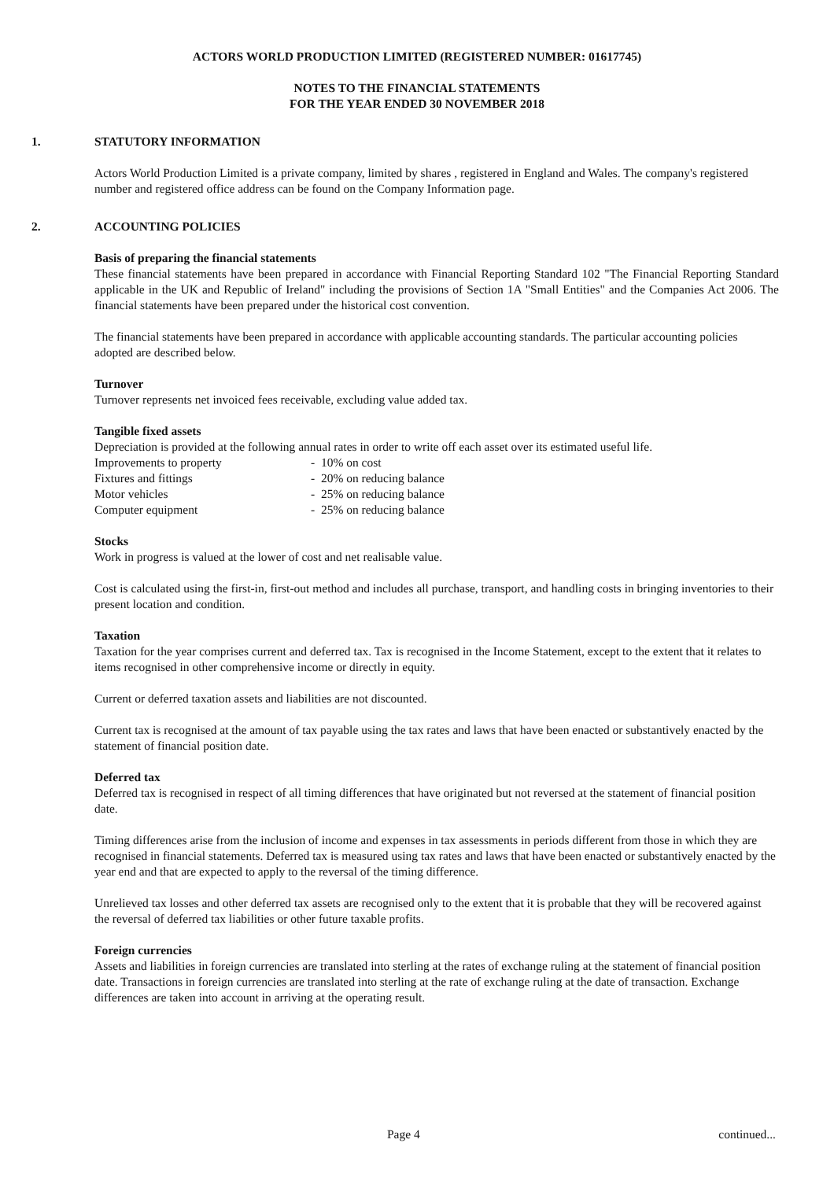ACTORS WORLD PRODUCTION LIMITED (REGISTERED NUMBER: 01617745)
NOTES TO THE FINANCIAL STATEMENTS
FOR THE YEAR ENDED 30 NOVEMBER 2018
1. STATUTORY INFORMATION
Actors World Production Limited is a private company, limited by shares , registered in England and Wales. The company's registered number and registered office address can be found on the Company Information page.
2. ACCOUNTING POLICIES
Basis of preparing the financial statements
These financial statements have been prepared in accordance with Financial Reporting Standard 102 "The Financial Reporting Standard applicable in the UK and Republic of Ireland" including the provisions of Section 1A "Small Entities" and the Companies Act 2006. The financial statements have been prepared under the historical cost convention.
The financial statements have been prepared in accordance with applicable accounting standards. The particular accounting policies adopted are described below.
Turnover
Turnover represents net invoiced fees receivable, excluding value added tax.
Tangible fixed assets
Depreciation is provided at the following annual rates in order to write off each asset over its estimated useful life.
| Improvements to property | - 10% on cost |
| Fixtures and fittings | - 20% on reducing balance |
| Motor vehicles | - 25% on reducing balance |
| Computer equipment | - 25% on reducing balance |
Stocks
Work in progress is valued at the lower of cost and net realisable value.
Cost is calculated using the first-in, first-out method and includes all purchase, transport, and handling costs in bringing inventories to their present location and condition.
Taxation
Taxation for the year comprises current and deferred tax. Tax is recognised in the Income Statement, except to the extent that it relates to items recognised in other comprehensive income or directly in equity.
Current or deferred taxation assets and liabilities are not discounted.
Current tax is recognised at the amount of tax payable using the tax rates and laws that have been enacted or substantively enacted by the statement of financial position date.
Deferred tax
Deferred tax is recognised in respect of all timing differences that have originated but not reversed at the statement of financial position date.
Timing differences arise from the inclusion of income and expenses in tax assessments in periods different from those in which they are recognised in financial statements. Deferred tax is measured using tax rates and laws that have been enacted or substantively enacted by the year end and that are expected to apply to the reversal of the timing difference.
Unrelieved tax losses and other deferred tax assets are recognised only to the extent that it is probable that they will be recovered against the reversal of deferred tax liabilities or other future taxable profits.
Foreign currencies
Assets and liabilities in foreign currencies are translated into sterling at the rates of exchange ruling at the statement of financial position date. Transactions in foreign currencies are translated into sterling at the rate of exchange ruling at the date of transaction. Exchange differences are taken into account in arriving at the operating result.
Page 4 continued...